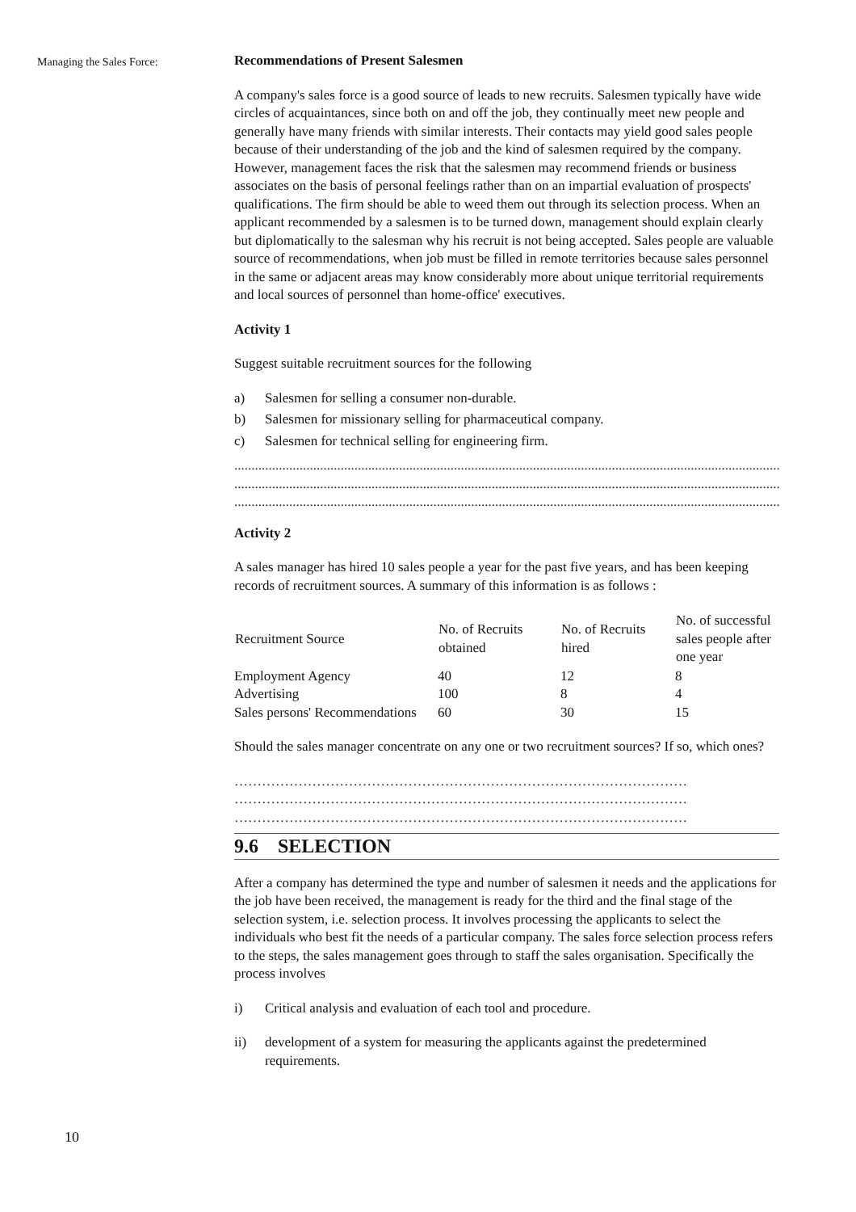Managing the Sales Force:
Recommendations of Present Salesmen
A company's sales force is a good source of leads to new recruits. Salesmen typically have wide circles of acquaintances, since both on and off the job, they continually meet new people and generally have many friends with similar interests. Their contacts may yield good sales people because of their understanding of the job and the kind of salesmen required by the company. However, management faces the risk that the salesmen may recommend friends or business associates on the basis of personal feelings rather than on an impartial evaluation of prospects' qualifications. The firm should be able to weed them out through its selection process. When an applicant recommended by a salesmen is to be turned down, management should explain clearly but diplomatically to the salesman why his recruit is not being accepted. Sales people are valuable source of recommendations, when job must be filled in remote territories because sales personnel in the same or adjacent areas may know considerably more about unique territorial requirements and local sources of personnel than home-office' executives.
Activity 1
Suggest suitable recruitment sources for the following
a) Salesmen for selling a consumer non-durable.
b) Salesmen for missionary selling for pharmaceutical company.
c) Salesmen for technical selling for engineering firm.
........................................................................................................................................................................
........................................................................................................................................................................
........................................................................................................................................................................
Activity 2
A sales manager has hired 10 sales people a year for the past five years, and has been keeping records of recruitment sources. A summary of this information is as follows :
| Recruitment Source | No. of Recruits obtained | No. of Recruits hired | No. of successful sales people after one year |
| --- | --- | --- | --- |
| Employment Agency | 40 | 12 | 8 |
| Advertising | 100 | 8 | 4 |
| Sales persons' Recommendations | 60 | 30 | 15 |
Should the sales manager concentrate on any one or two recruitment sources? If so, which ones?
………………………………………………………………………………………
………………………………………………………………………………………
………………………………………………………………………………………
9.6 SELECTION
After a company has determined the type and number of salesmen it needs and the applications for the job have been received, the management is ready for the third and the final stage of the selection system, i.e. selection process. It involves processing the applicants to select the individuals who best fit the needs of a particular company. The sales force selection process refers to the steps, the sales management goes through to staff the sales organisation. Specifically the process involves
i) Critical analysis and evaluation of each tool and procedure.
ii) development of a system for measuring the applicants against the predetermined requirements.
10